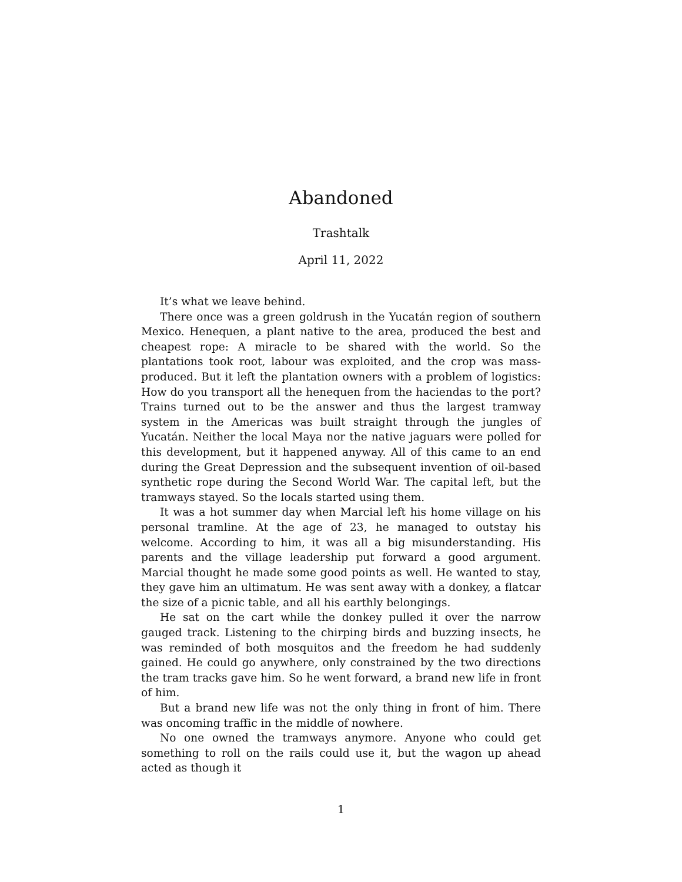Abandoned
Trashtalk
April 11, 2022
It’s what we leave behind.
There once was a green goldrush in the Yucatán region of southern Mexico. Henequen, a plant native to the area, produced the best and cheapest rope: A miracle to be shared with the world. So the plantations took root, labour was exploited, and the crop was mass-produced. But it left the plantation owners with a problem of logistics: How do you transport all the henequen from the haciendas to the port? Trains turned out to be the answer and thus the largest tramway system in the Americas was built straight through the jungles of Yucatán. Neither the local Maya nor the native jaguars were polled for this development, but it happened anyway. All of this came to an end during the Great Depression and the subsequent invention of oil-based synthetic rope during the Second World War. The capital left, but the tramways stayed. So the locals started using them.
It was a hot summer day when Marcial left his home village on his personal tramline. At the age of 23, he managed to outstay his welcome. According to him, it was all a big misunderstanding. His parents and the village leadership put forward a good argument. Marcial thought he made some good points as well. He wanted to stay, they gave him an ultimatum. He was sent away with a donkey, a flatcar the size of a picnic table, and all his earthly belongings.
He sat on the cart while the donkey pulled it over the narrow gauged track. Listening to the chirping birds and buzzing insects, he was reminded of both mosquitos and the freedom he had suddenly gained. He could go anywhere, only constrained by the two directions the tram tracks gave him. So he went forward, a brand new life in front of him.
But a brand new life was not the only thing in front of him. There was oncoming traffic in the middle of nowhere.
No one owned the tramways anymore. Anyone who could get something to roll on the rails could use it, but the wagon up ahead acted as though it
1